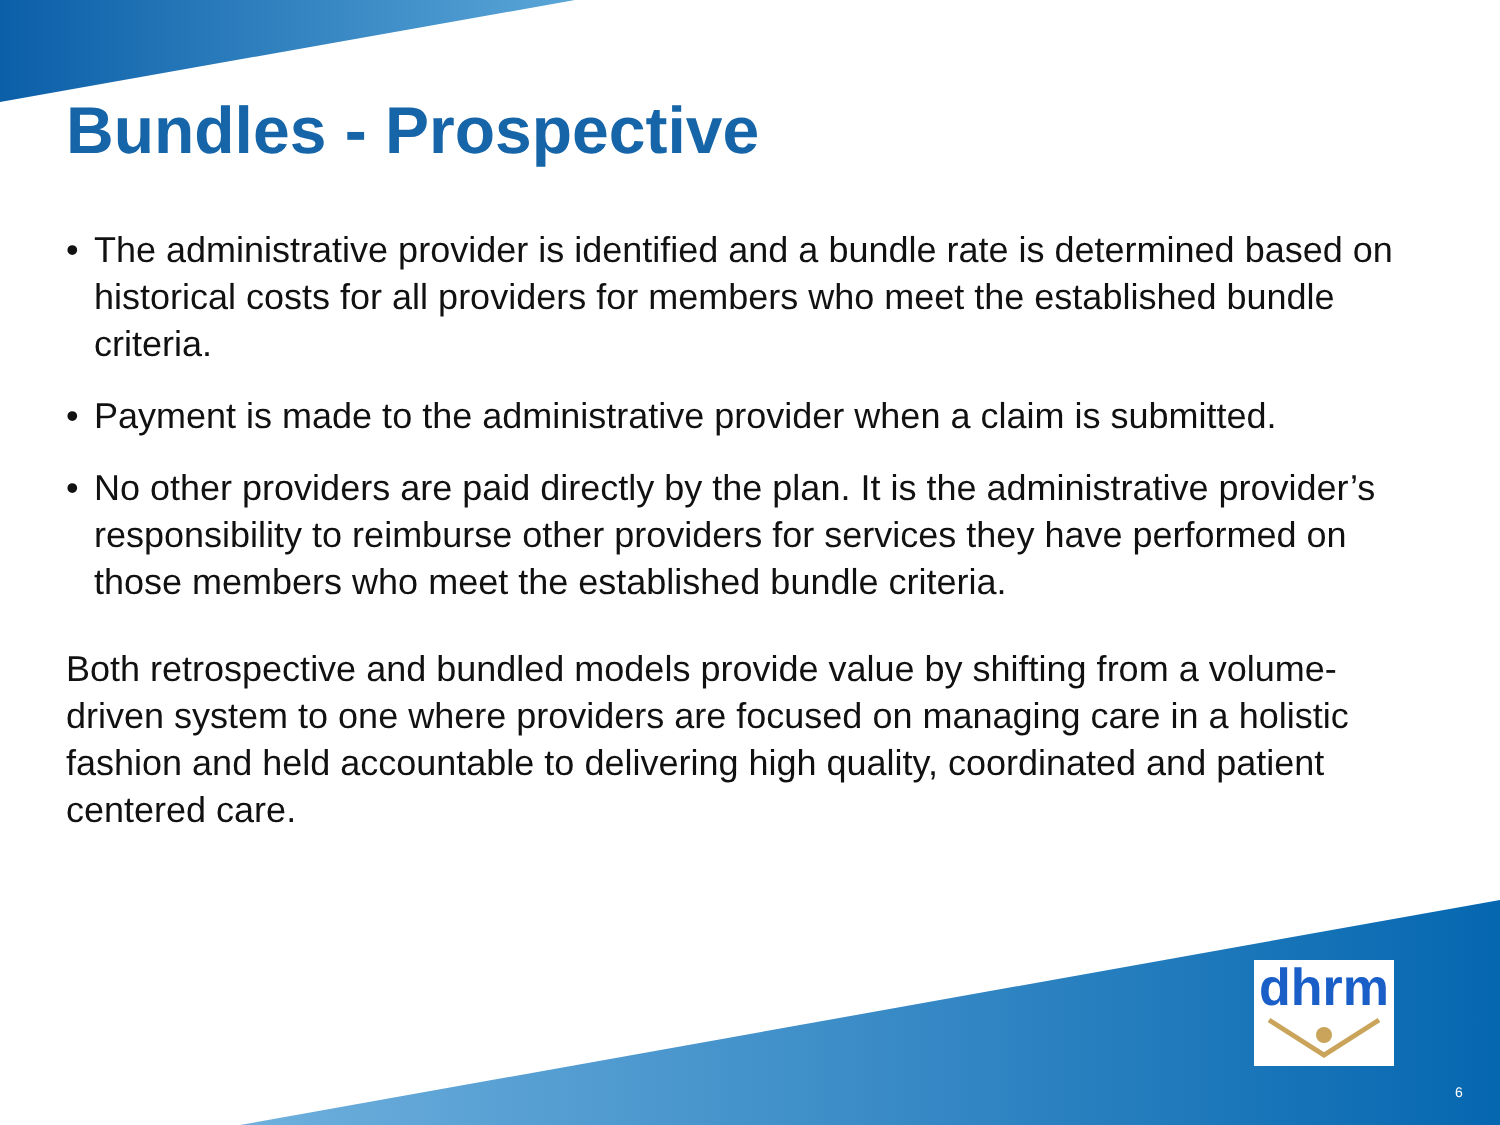Bundles - Prospective
• The administrative provider is identified and a bundle rate is determined based on historical costs for all providers for members who meet the established bundle criteria.
• Payment is made to the administrative provider when a claim is submitted.
• No other providers are paid directly by the plan. It is the administrative provider’s responsibility to reimburse other providers for services they have performed on those members who meet the established bundle criteria.
Both retrospective and bundled models provide value by shifting from a volume-driven system to one where providers are focused on managing care in a holistic fashion and held accountable to delivering high quality, coordinated and patient centered care.
dhrm
6